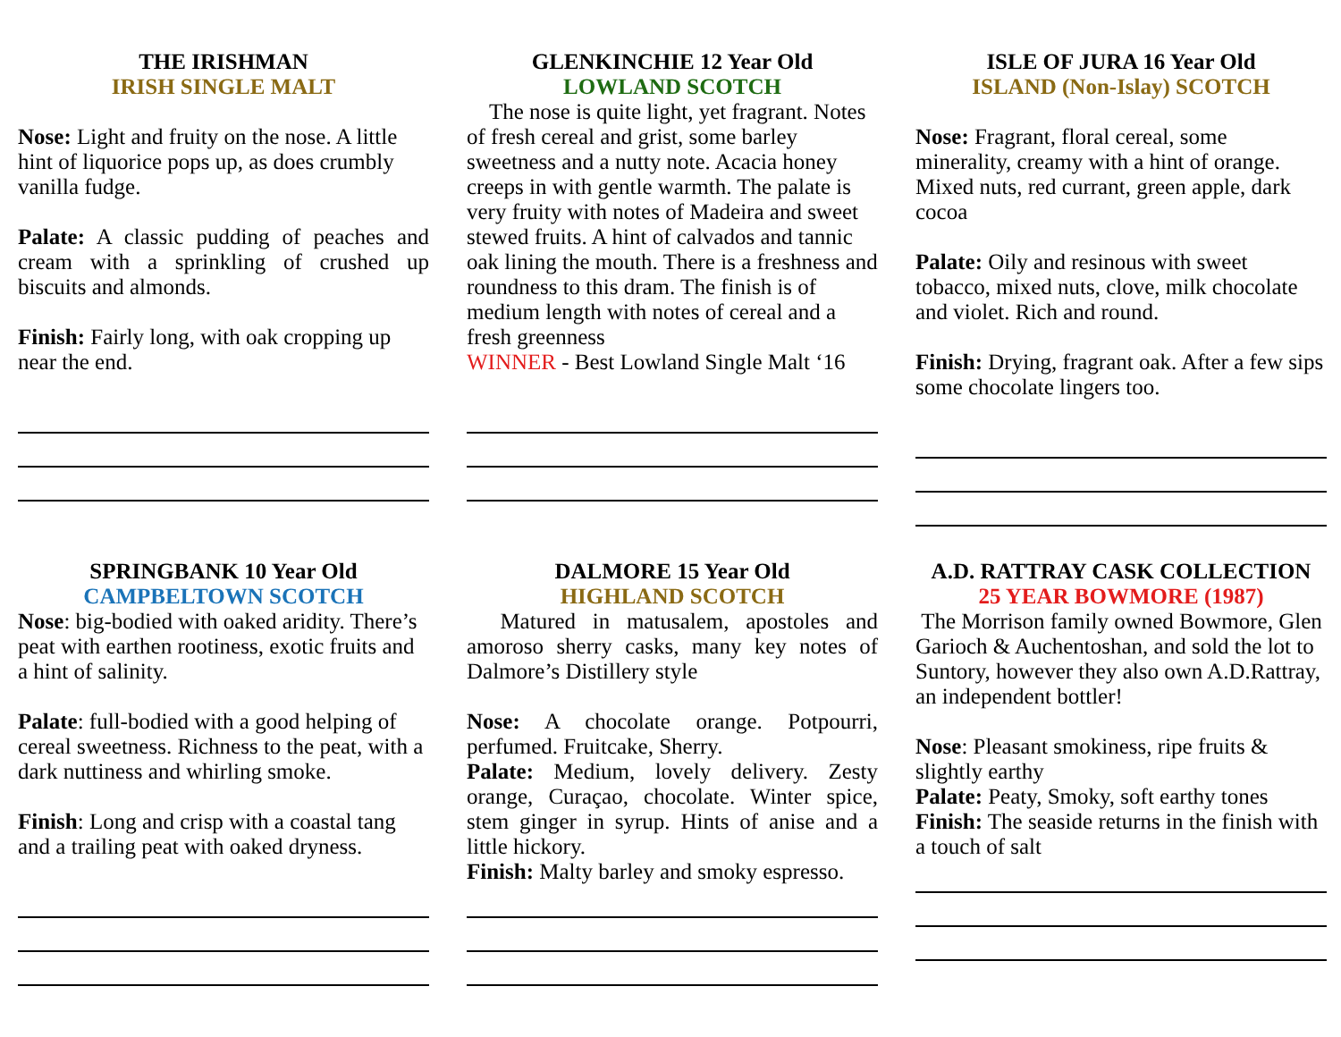THE IRISHMAN
IRISH SINGLE MALT
Nose: Light and fruity on the nose. A little hint of liquorice pops up, as does crumbly vanilla fudge.
Palate: A classic pudding of peaches and cream with a sprinkling of crushed up biscuits and almonds.
Finish: Fairly long, with oak cropping up near the end.
GLENKINCHIE 12 Year Old
LOWLAND SCOTCH
The nose is quite light, yet fragrant. Notes of fresh cereal and grist, some barley sweetness and a nutty note. Acacia honey creeps in with gentle warmth. The palate is very fruity with notes of Madeira and sweet stewed fruits. A hint of calvados and tannic oak lining the mouth. There is a freshness and roundness to this dram. The finish is of medium length with notes of cereal and a fresh greenness
WINNER - Best Lowland Single Malt ‘16
ISLE OF JURA 16 Year Old
ISLAND (Non-Islay) SCOTCH
Nose: Fragrant, floral cereal, some minerality, creamy with a hint of orange. Mixed nuts, red currant, green apple, dark cocoa
Palate: Oily and resinous with sweet tobacco, mixed nuts, clove, milk chocolate and violet. Rich and round.
Finish: Drying, fragrant oak. After a few sips some chocolate lingers too.
SPRINGBANK 10 Year Old
CAMPBELTOWN SCOTCH
Nose: big-bodied with oaked aridity. There’s peat with earthen rootiness, exotic fruits and a hint of salinity.
Palate: full-bodied with a good helping of cereal sweetness. Richness to the peat, with a dark nuttiness and whirling smoke.
Finish: Long and crisp with a coastal tang and a trailing peat with oaked dryness.
DALMORE 15 Year Old
HIGHLAND SCOTCH
Matured in matusalem, apostoles and amoroso sherry casks, many key notes of Dalmore’s Distillery style
Nose: A chocolate orange. Potpourri, perfumed. Fruitcake, Sherry.
Palate: Medium, lovely delivery. Zesty orange, Curaçao, chocolate. Winter spice, stem ginger in syrup. Hints of anise and a little hickory.
Finish: Malty barley and smoky espresso.
A.D. RATTRAY CASK COLLECTION
25 YEAR BOWMORE (1987)
The Morrison family owned Bowmore, Glen Garioch & Auchentoshan, and sold the lot to Suntory, however they also own A.D.Rattray, an independent bottler!
Nose: Pleasant smokiness, ripe fruits & slightly earthy
Palate: Peaty, Smoky, soft earthy tones
Finish: The seaside returns in the finish with a touch of salt